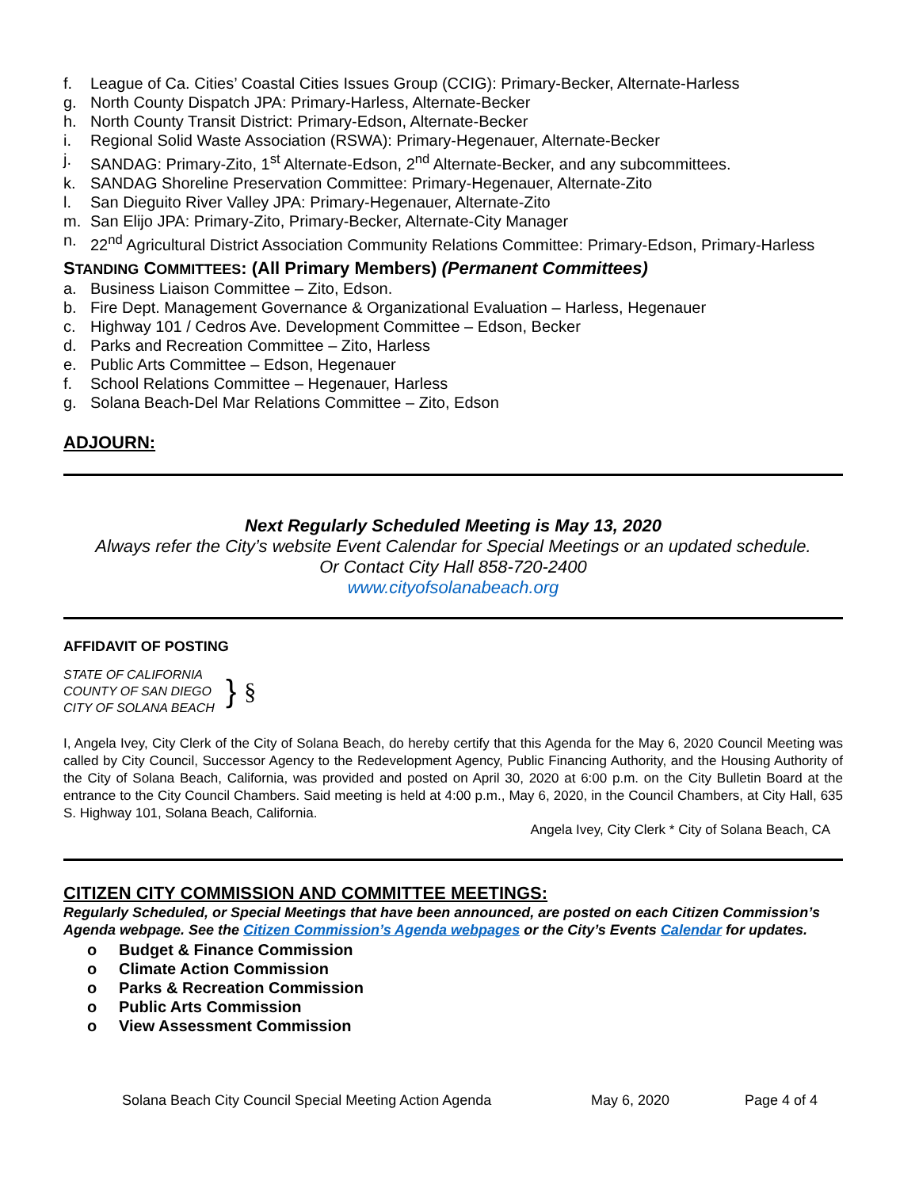f. League of Ca. Cities’ Coastal Cities Issues Group (CCIG): Primary-Becker, Alternate-Harless
g. North County Dispatch JPA: Primary-Harless, Alternate-Becker
h. North County Transit District: Primary-Edson, Alternate-Becker
i. Regional Solid Waste Association (RSWA): Primary-Hegenauer, Alternate-Becker
j. SANDAG: Primary-Zito, 1<sup>st</sup> Alternate-Edson, 2<sup>nd</sup> Alternate-Becker, and any subcommittees.
k. SANDAG Shoreline Preservation Committee: Primary-Hegenauer, Alternate-Zito
l. San Dieguito River Valley JPA: Primary-Hegenauer, Alternate-Zito
m. San Elijo JPA: Primary-Zito, Primary-Becker, Alternate-City Manager
n. 22<sup>nd</sup> Agricultural District Association Community Relations Committee: Primary-Edson, Primary-Harless
STANDING COMMITTEES: (All Primary Members) (Permanent Committees)
a. Business Liaison Committee – Zito, Edson.
b. Fire Dept. Management Governance & Organizational Evaluation – Harless, Hegenauer
c. Highway 101 / Cedros Ave. Development Committee – Edson, Becker
d. Parks and Recreation Committee – Zito, Harless
e. Public Arts Committee – Edson, Hegenauer
f. School Relations Committee – Hegenauer, Harless
g. Solana Beach-Del Mar Relations Committee – Zito, Edson
ADJOURN:
Next Regularly Scheduled Meeting is May 13, 2020
Always refer the City’s website Event Calendar for Special Meetings or an updated schedule.
Or Contact City Hall 858-720-2400
www.cityofsolanabeach.org
AFFIDAVIT OF POSTING
STATE OF CALIFORNIA
COUNTY OF SAN DIEGO
CITY OF SOLANA BEACH
}
§
I, Angela Ivey, City Clerk of the City of Solana Beach, do hereby certify that this Agenda for the May 6, 2020 Council Meeting was called by City Council, Successor Agency to the Redevelopment Agency, Public Financing Authority, and the Housing Authority of the City of Solana Beach, California, was provided and posted on April 30, 2020 at 6:00 p.m. on the City Bulletin Board at the entrance to the City Council Chambers. Said meeting is held at 4:00 p.m., May 6, 2020, in the Council Chambers, at City Hall, 635 S. Highway 101, Solana Beach, California.
Angela Ivey, City Clerk * City of Solana Beach, CA
CITIZEN CITY COMMISSION AND COMMITTEE MEETINGS:
Regularly Scheduled, or Special Meetings that have been announced, are posted on each Citizen Commission’s Agenda webpage. See the Citizen Commission’s Agenda webpages or the City’s Events Calendar for updates.
o Budget & Finance Commission
o Climate Action Commission
o Parks & Recreation Commission
o Public Arts Commission
o View Assessment Commission
Solana Beach City Council Special Meeting Action Agenda May 6, 2020 Page 4 of 4